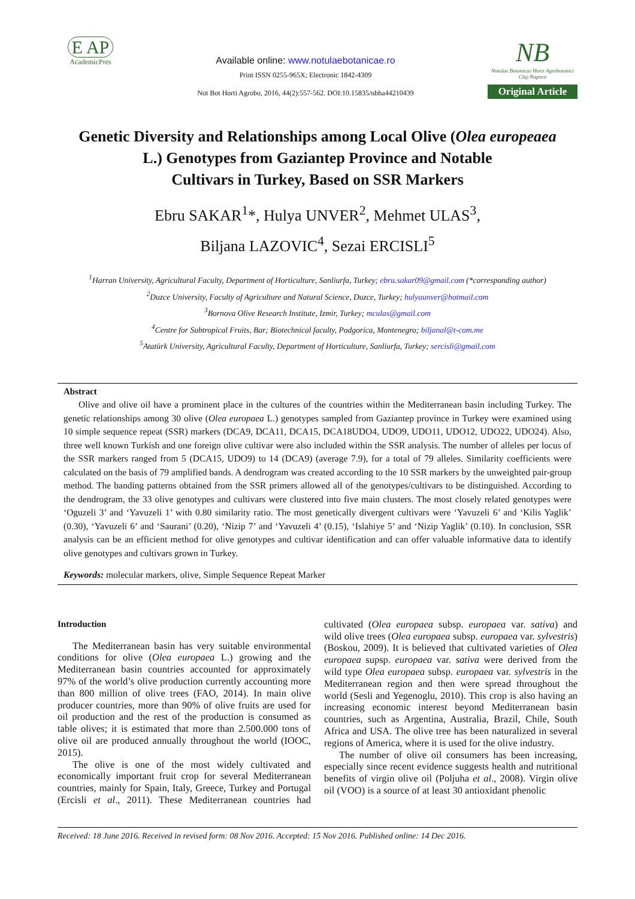E AP
AcademicPres
Available online: www.notulaebotanicae.ro
Print ISSN 0255-965X; Electronic 1842-4309
Not Bot Horti Agrobo, 2016, 44(2):557-562. DOI:10.15835/nbha44210439
NB
Notulae Botanicae Horti Agrobotanici
Cluj-Napoca
Original Article
Genetic Diversity and Relationships among Local Olive (Olea europeaea
L.) Genotypes from Gaziantep Province and Notable
Cultivars in Turkey, Based on SSR Markers
Ebru SAKAR<sup>1</sup>*, Hulya UNVER<sup>2</sup>, Mehmet ULAS<sup>3</sup>,
Biljana LAZOVIC<sup>4</sup>, Sezai ERCISLI<sup>5</sup>
<sup>1</sup> Harran University, Agricultural Faculty, Department of Horticulture, Sanliurfa, Turkey; ebru.sakar09@gmail.com (*corresponding author)
<sup>2</sup> Duzce University, Faculty of Agriculture and Natural Science, Duzce, Turkey; hulyaunver@hotmail.com
<sup>3</sup> Bornova Olive Research Institute, Izmir, Turkey; mculas@gmail.com
<sup>4</sup> Centre for Subtropical Fruits, Bar; Biotechnical faculty, Podgorica, Montenegro; biljanal@t-com.me
<sup>5</sup> Atatürk University, Agricultural Faculty, Department of Horticulture, Sanliurfa, Turkey; sercisli@gmail.com
Abstract
Olive and olive oil have a prominent place in the cultures of the countries within the Mediterranean basin including Turkey. The genetic relationships among 30 olive (Olea europaea L.) genotypes sampled from Gaziantep province in Turkey were examined using 10 simple sequence repeat (SSR) markers (DCA9, DCA11, DCA15, DCA18UDO4, UDO9, UDO11, UDO12, UDO22, UDO24). Also, three well known Turkish and one foreign olive cultivar were also included within the SSR analysis. The number of alleles per locus of the SSR markers ranged from 5 (DCA15, UDO9) to 14 (DCA9) (average 7.9), for a total of 79 alleles. Similarity coefficients were calculated on the basis of 79 amplified bands. A dendrogram was created according to the 10 SSR markers by the unweighted pair-group method. The banding patterns obtained from the SSR primers allowed all of the genotypes/cultivars to be distinguished. According to the dendrogram, the 33 olive genotypes and cultivars were clustered into five main clusters. The most closely related genotypes were ‘Oguzeli 3’ and ‘Yavuzeli 1’ with 0.80 similarity ratio. The most genetically divergent cultivars were ‘Yavuzeli 6’ and ‘Kilis Yaglik’ (0.30), ‘Yavuzeli 6’ and ‘Saurani’ (0.20), ‘Nizip 7’ and ‘Yavuzeli 4’ (0.15), ‘Islahiye 5’ and ‘Nizip Yaglik’ (0.10). In conclusion, SSR analysis can be an efficient method for olive genotypes and cultivar identification and can offer valuable informative data to identify olive genotypes and cultivars grown in Turkey.
Keywords: molecular markers, olive, Simple Sequence Repeat Marker
Introduction
The Mediterranean basin has very suitable environmental conditions for olive (Olea europaea L.) growing and the Mediterranean basin countries accounted for approximately 97% of the world’s olive production currently accounting more than 800 million of olive trees (FAO, 2014). In main olive producer countries, more than 90% of olive fruits are used for oil production and the rest of the production is consumed as table olives; it is estimated that more than 2.500.000 tons of olive oil are produced annually throughout the world (IOOC, 2015).
The olive is one of the most widely cultivated and economically important fruit crop for several Mediterranean countries, mainly for Spain, Italy, Greece, Turkey and Portugal (Ercisli et al., 2011). These Mediterranean countries had cultivated (Olea europaea subsp. europaea var. sativa) and wild olive trees (Olea europaea subsp. europaea var. sylvestris) (Boskou, 2009). It is believed that cultivated varieties of Olea europaea supsp. europaea var. sativa were derived from the wild type Olea europaea subsp. europaea var. sylvestris in the Mediterranean region and then were spread throughout the world (Sesli and Yegenoglu, 2010). This crop is also having an increasing economic interest beyond Mediterranean basin countries, such as Argentina, Australia, Brazil, Chile, South Africa and USA. The olive tree has been naturalized in several regions of America, where it is used for the olive industry.
The number of olive oil consumers has been increasing, especially since recent evidence suggests health and nutritional benefits of virgin olive oil (Poljuha et al., 2008). Virgin olive oil (VOO) is a source of at least 30 antioxidant phenolic
Received: 18 June 2016. Received in revised form: 08 Nov 2016. Accepted: 15 Nov 2016. Published online: 14 Dec 2016.